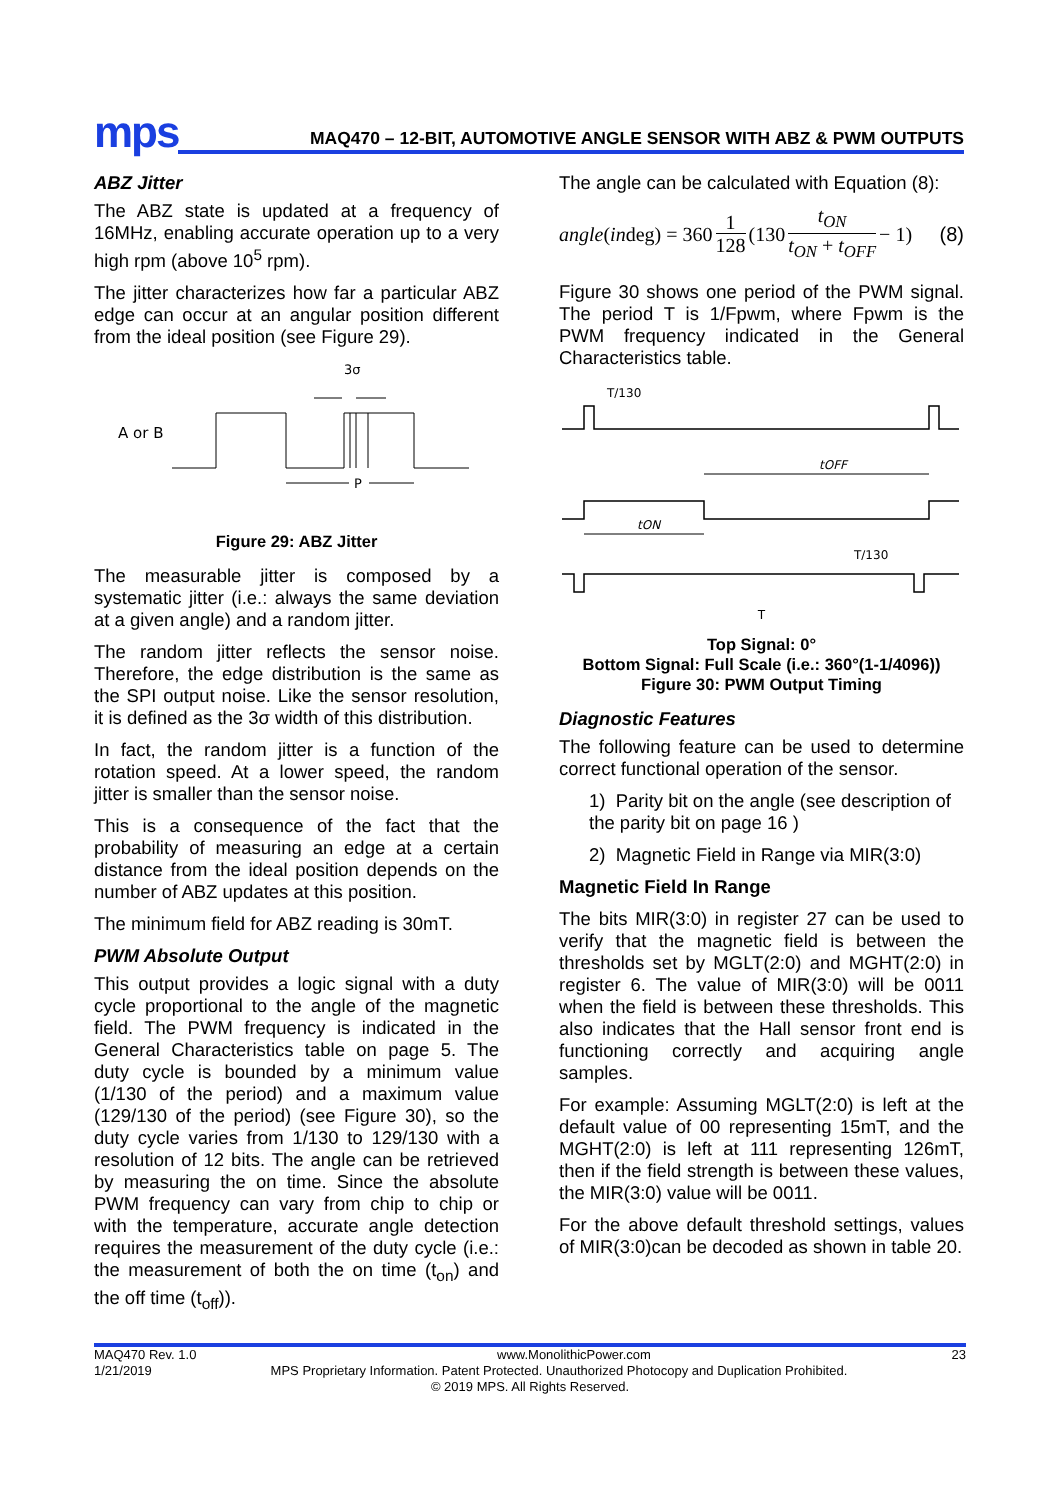mps
MAQ470 – 12-BIT, AUTOMOTIVE ANGLE SENSOR WITH ABZ & PWM OUTPUTS
ABZ Jitter
The ABZ state is updated at a frequency of 16MHz, enabling accurate operation up to a very high rpm (above 10<sup>5</sup> rpm).
The jitter characterizes how far a particular ABZ edge can occur at an angular position different from the ideal position (see Figure 29).
3σ
A or B
P
Figure 29: ABZ Jitter
The measurable jitter is composed by a systematic jitter (i.e.: always the same deviation at a given angle) and a random jitter.
The random jitter reflects the sensor noise. Therefore, the edge distribution is the same as the SPI output noise. Like the sensor resolution, it is defined as the 3σ width of this distribution.
In fact, the random jitter is a function of the rotation speed. At a lower speed, the random jitter is smaller than the sensor noise.
This is a consequence of the fact that the probability of measuring an edge at a certain distance from the ideal position depends on the number of ABZ updates at this position.
The minimum field for ABZ reading is 30mT.
PWM Absolute Output
This output provides a logic signal with a duty cycle proportional to the angle of the magnetic field. The PWM frequency is indicated in the General Characteristics table on page 5. The duty cycle is bounded by a minimum value (1/130 of the period) and a maximum value (129/130 of the period) (see Figure 30), so the duty cycle varies from 1/130 to 129/130 with a resolution of 12 bits. The angle can be retrieved by measuring the on time. Since the absolute PWM frequency can vary from chip to chip or with the temperature, accurate angle detection requires the measurement of the duty cycle (i.e.: the measurement of both the on time (t<sub>on</sub>) and the off time (t<sub>off</sub>)).
The angle can be calculated with Equation (8):
angle (in deg) = 360 1 128 (130 t<sub>ON</sub> t<sub>ON</sub> + t<sub>OFF</sub> − 1) (8)
Figure 30 shows one period of the PWM signal. The period T is 1/Fpwm, where Fpwm is the PWM frequency indicated in the General Characteristics table.
T/130
tOFF
tON
T/130
T
Top Signal: 0°
Bottom Signal: Full Scale (i.e.: 360°(1-1/4096))
Figure 30: PWM Output Timing
Diagnostic Features
The following feature can be used to determine correct functional operation of the sensor.
1) Parity bit on the angle (see description of the parity bit on page 16 )
2) Magnetic Field in Range via MIR(3:0)
Magnetic Field In Range
The bits MIR(3:0) in register 27 can be used to verify that the magnetic field is between the thresholds set by MGLT(2:0) and MGHT(2:0) in register 6. The value of MIR(3:0) will be 0011 when the field is between these thresholds. This also indicates that the Hall sensor front end is functioning correctly and acquiring angle samples.
For example: Assuming MGLT(2:0) is left at the default value of 00 representing 15mT, and the MGHT(2:0) is left at 111 representing 126mT, then if the field strength is between these values, the MIR(3:0) value will be 0011.
For the above default threshold settings, values of MIR(3:0)can be decoded as shown in table 20.
MAQ470 Rev. 1.0 www.MonolithicPower.com 23
1/21/2019 MPS Proprietary Information. Patent Protected. Unauthorized Photocopy and Duplication Prohibited.
© 2019 MPS. All Rights Reserved.